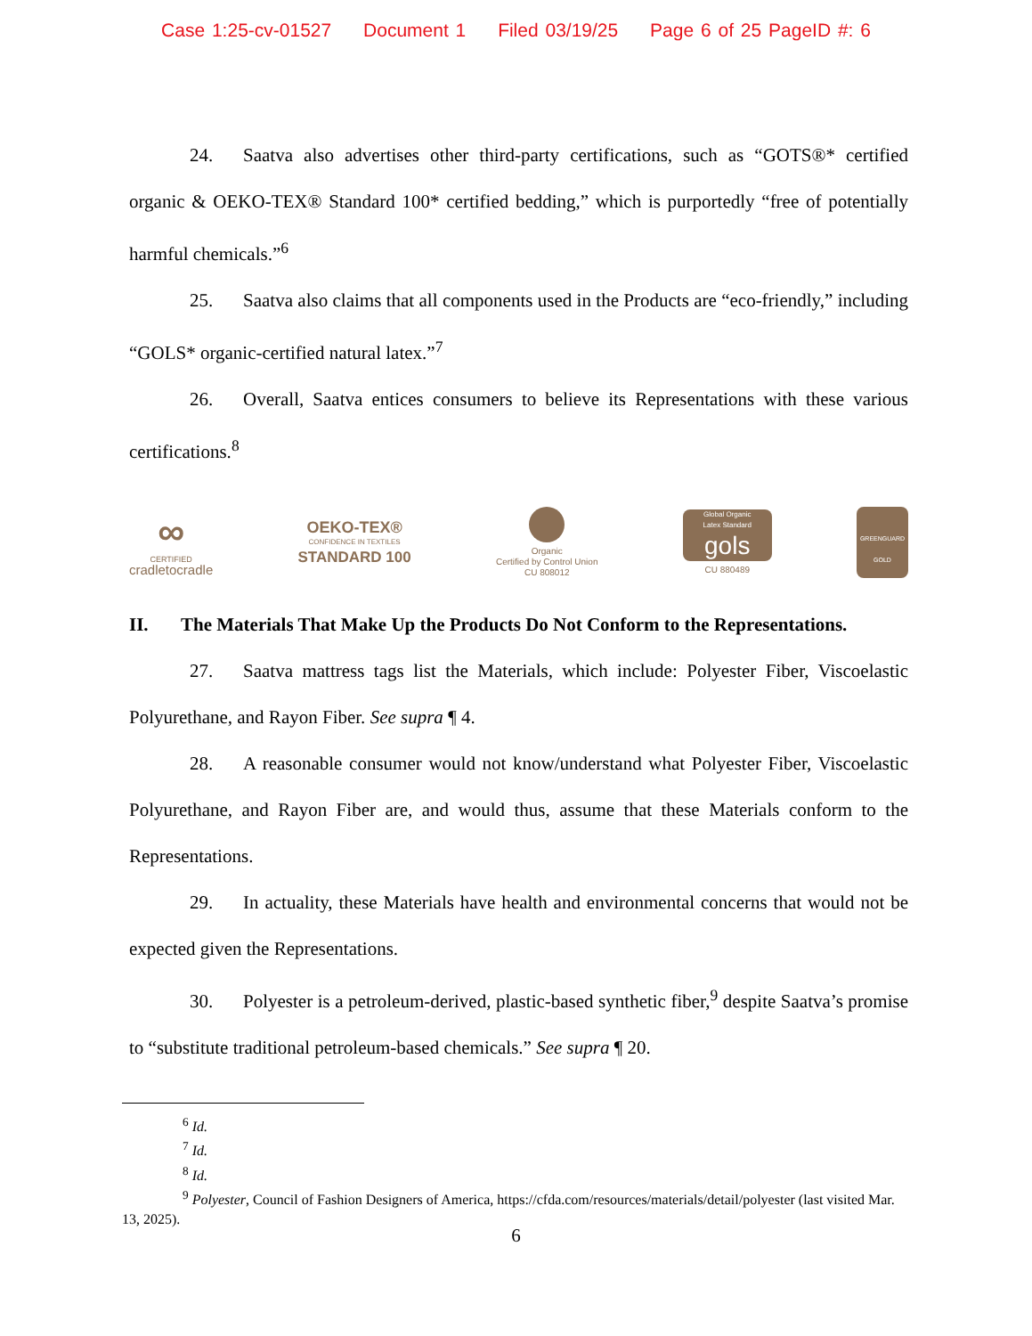Case 1:25-cv-01527 Document 1 Filed 03/19/25 Page 6 of 25 PageID #: 6
24. Saatva also advertises other third-party certifications, such as “GOTS®* certified organic & OEKO-TEX® Standard 100* certified bedding,” which is purportedly “free of potentially harmful chemicals.”<sup>6</sup>
25. Saatva also claims that all components used in the Products are “eco-friendly,” including “GOLS* organic-certified natural latex.”<sup>7</sup>
26. Overall, Saatva entices consumers to believe its Representations with these various certifications.<sup>8</sup>
∞
CERTIFIED
cradletocradle
OEKO-TEX®
CONFIDENCE IN TEXTILES
STANDARD 100
Organic
Certified by Control Union
CU 808012
Global Organic
Latex Standard
gols
CU 880489
GREENGUARD
GOLD
II. The Materials That Make Up the Products Do Not Conform to the Representations.
27. Saatva mattress tags list the Materials, which include: Polyester Fiber, Viscoelastic Polyurethane, and Rayon Fiber. See supra ¶ 4.
28. A reasonable consumer would not know/understand what Polyester Fiber, Viscoelastic Polyurethane, and Rayon Fiber are, and would thus, assume that these Materials conform to the Representations.
29. In actuality, these Materials have health and environmental concerns that would not be expected given the Representations.
30. Polyester is a petroleum-derived, plastic-based synthetic fiber,<sup>9</sup> despite Saatva’s promise to “substitute traditional petroleum-based chemicals.” See supra ¶ 20.
<sup>6</sup> Id.
<sup>7</sup> Id.
<sup>8</sup> Id.
<sup>9</sup> Polyester, Council of Fashion Designers of America, https://cfda.com/resources/materials/detail/polyester (last visited Mar. 13, 2025).
6